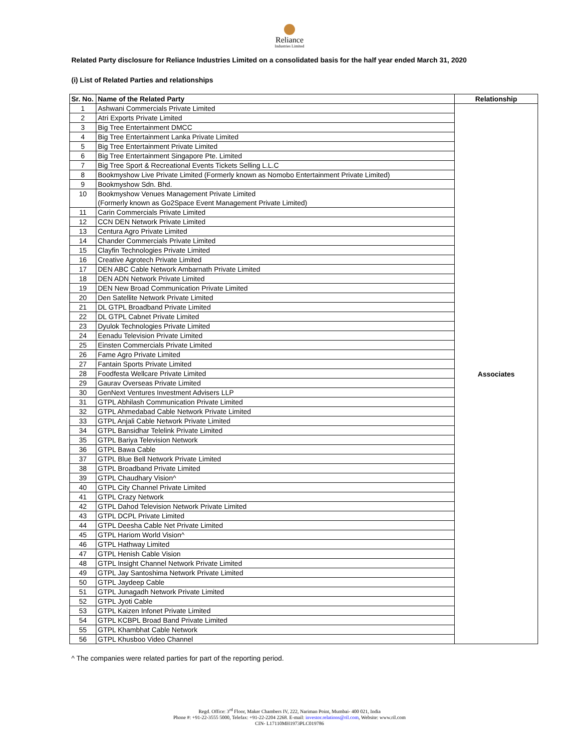Reliance
Industries Limited
Related Party disclosure for Reliance Industries Limited on a consolidated basis for the half year ended March 31, 2020
(i) List of Related Parties and relationships
| Sr. No. | Name of the Related Party | Relationship |
| --- | --- | --- |
| 1 | Ashwani Commercials Private Limited | Associates |
| 2 | Atri Exports Private Limited | |
| 3 | Big Tree Entertainment DMCC | |
| 4 | Big Tree Entertainment Lanka Private Limited | |
| 5 | Big Tree Entertainment Private Limited | |
| 6 | Big Tree Entertainment Singapore Pte. Limited | |
| 7 | Big Tree Sport & Recreational Events Tickets Selling L.L.C | |
| 8 | Bookmyshow Live Private Limited (Formerly known as Nomobo Entertainment Private Limited) | |
| 9 | Bookmyshow Sdn. Bhd. | |
| 10 | Bookmyshow Venues Management Private Limited (Formerly known as Go2Space Event Management Private Limited) | |
| 11 | Carin Commercials Private Limited | |
| 12 | CCN DEN Network Private Limited | |
| 13 | Centura Agro Private Limited | |
| 14 | Chander Commercials Private Limited | |
| 15 | Clayfin Technologies Private Limited | |
| 16 | Creative Agrotech Private Limited | |
| 17 | DEN ABC Cable Network Ambarnath Private Limited | |
| 18 | DEN ADN Network Private Limited | |
| 19 | DEN New Broad Communication Private Limited | |
| 20 | Den Satellite Network Private Limited | |
| 21 | DL GTPL Broadband Private Limited | |
| 22 | DL GTPL Cabnet Private Limited | |
| 23 | Dyulok Technologies Private Limited | |
| 24 | Eenadu Television Private Limited | |
| 25 | Einsten Commercials Private Limited | |
| 26 | Fame Agro Private Limited | |
| 27 | Fantain Sports Private Limited | |
| 28 | Foodfesta Wellcare Private Limited | |
| 29 | Gaurav Overseas Private Limited | |
| 30 | GenNext Ventures Investment Advisers LLP | |
| 31 | GTPL Abhilash Communication Private Limited | |
| 32 | GTPL Ahmedabad Cable Network Private Limited | |
| 33 | GTPL Anjali Cable Network Private Limited | |
| 34 | GTPL Bansidhar Telelink Private Limited | |
| 35 | GTPL Bariya Television Network | |
| 36 | GTPL Bawa Cable | |
| 37 | GTPL Blue Bell Network Private Limited | |
| 38 | GTPL Broadband Private Limited | |
| 39 | GTPL Chaudhary Vision^ | |
| 40 | GTPL City Channel Private Limited | |
| 41 | GTPL Crazy Network | |
| 42 | GTPL Dahod Television Network Private Limited | |
| 43 | GTPL DCPL Private Limited | |
| 44 | GTPL Deesha Cable Net Private Limited | |
| 45 | GTPL Hariom World Vision^ | |
| 46 | GTPL Hathway Limited | |
| 47 | GTPL Henish Cable Vision | |
| 48 | GTPL Insight Channel Network Private Limited | |
| 49 | GTPL Jay Santoshima Network Private Limited | |
| 50 | GTPL Jaydeep Cable | |
| 51 | GTPL Junagadh Network Private Limited | |
| 52 | GTPL Jyoti Cable | |
| 53 | GTPL Kaizen Infonet Private Limited | |
| 54 | GTPL KCBPL Broad Band Private Limited | |
| 55 | GTPL Khambhat Cable Network | |
| 56 | GTPL Khusboo Video Channel | |
^ The companies were related parties for part of the reporting period.
Regd. Office: 3<sup>rd</sup> Floor, Maker Chambers IV, 222, Nariman Point, Mumbai- 400 021, India
Phone #: +91-22-3555 5000, Telefax: +91-22-2204 2268. E-mail: investor.relations@ril.com, Website: www.ril.com
CIN- L17110MH1973PLC019786